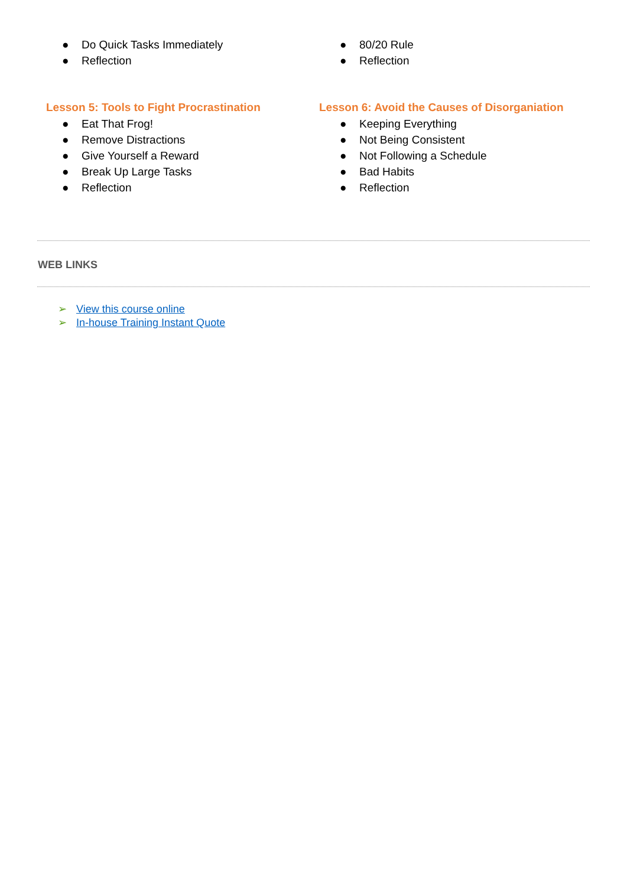● Do Quick Tasks Immediately
● Reflection
Lesson 5: Tools to Fight Procrastination
● Eat That Frog!
● Remove Distractions
● Give Yourself a Reward
● Break Up Large Tasks
● Reflection
● 80/20 Rule
● Reflection
Lesson 6: Avoid the Causes of Disorganiation
● Keeping Everything
● Not Being Consistent
● Not Following a Schedule
● Bad Habits
● Reflection
WEB LINKS
➢ View this course online
➢ In-house Training Instant Quote